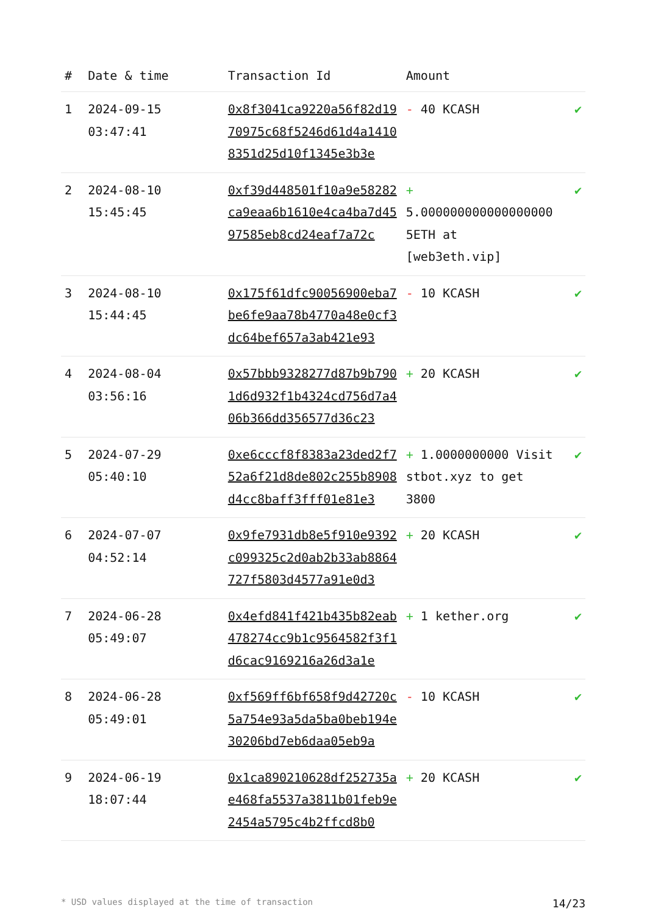| # | Date & time | Transaction Id | Amount | |
| --- | --- | --- | --- | --- |
| 1 | 2024-09-15 03:47:41 | 0x8f3041ca9220a56f82d1970975c68f5246d61d4a14108351d25d10f1345e3b3e | - 40 KCASH | ✔ |
| 2 | 2024-08-10 15:45:45 | 0xf39d448501f10a9e58282ca9eaa6b1610e4ca4ba7d4597585eb8cd24eaf7a72c | + 5.000000000000000000 5ETH at [web3eth.vip] | ✔ |
| 3 | 2024-08-10 15:44:45 | 0x175f61dfc90056900eba7be6fe9aa78b4770a48e0cf3dc64bef657a3ab421e93 | - 10 KCASH | ✔ |
| 4 | 2024-08-04 03:56:16 | 0x57bbb9328277d87b9b7901d6d932f1b4324cd756d7a406b366dd356577d36c23 | + 20 KCASH | ✔ |
| 5 | 2024-07-29 05:40:10 | 0xe6cccf8f8383a23ded2f752a6f21d8de802c255b8908d4cc8baff3fff01e81e3 | + 1.0000000000 Visit stbot.xyz to get 3800 | ✔ |
| 6 | 2024-07-07 04:52:14 | 0x9fe7931db8e5f910e9392c099325c2d0ab2b33ab8864727f5803d4577a91e0d3 | + 20 KCASH | ✔ |
| 7 | 2024-06-28 05:49:07 | 0x4efd841f421b435b82eab478274cc9b1c9564582f3f1d6cac9169216a26d3a1e | + 1 kether.org | ✔ |
| 8 | 2024-06-28 05:49:01 | 0xf569ff6bf658f9d42720c5a754e93a5da5ba0beb194e30206bd7eb6daa05eb9a | - 10 KCASH | ✔ |
| 9 | 2024-06-19 18:07:44 | 0x1ca890210628df252735ae468fa5537a3811b01feb9e2454a5795c4b2ffcd8b0 | + 20 KCASH | ✔ |
* USD values displayed at the time of transaction 14/23